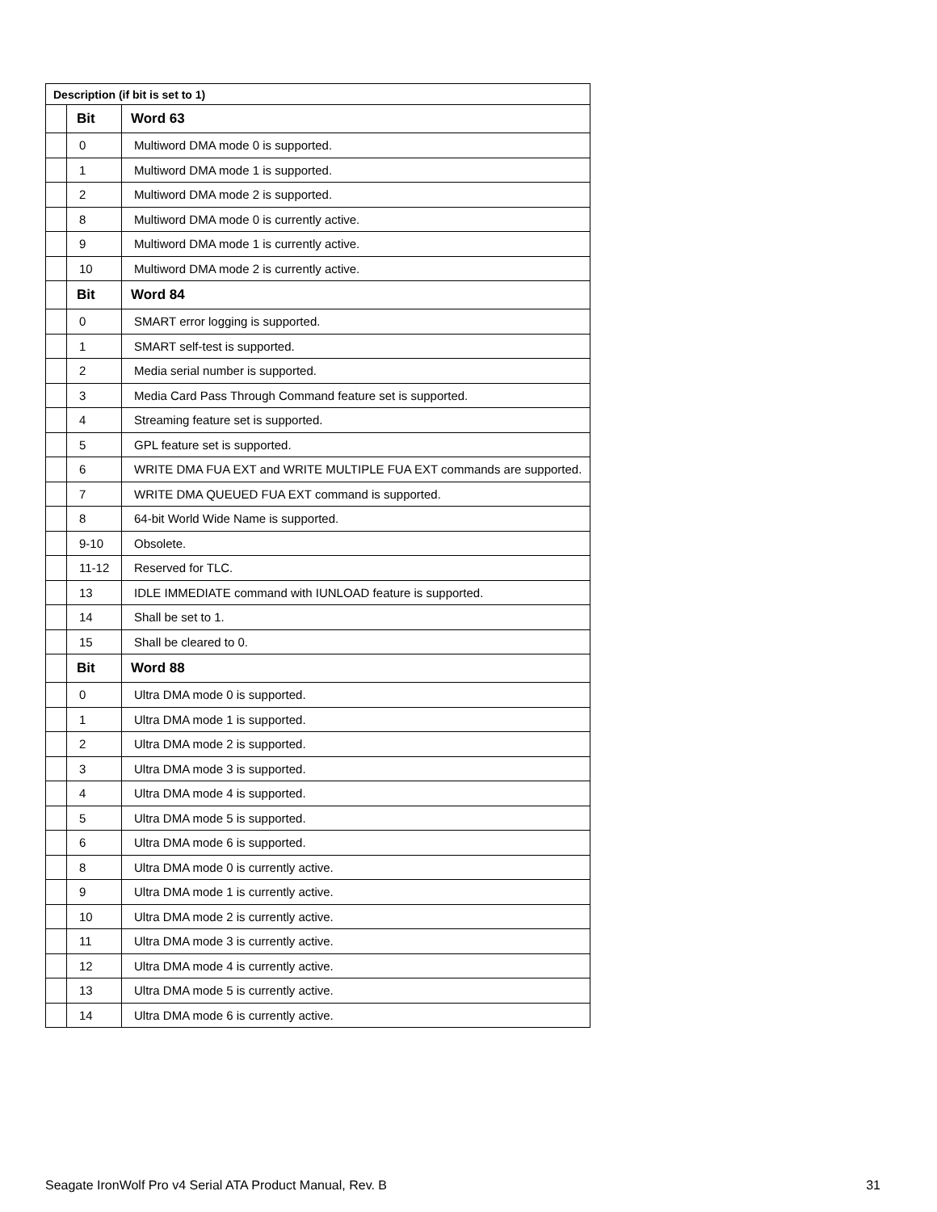| Description (if bit is set to 1) | | |
| --- | --- | --- |
| | Bit | Word 63 |
| | 0 | Multiword DMA mode 0 is supported. |
| | 1 | Multiword DMA mode 1 is supported. |
| | 2 | Multiword DMA mode 2 is supported. |
| | 8 | Multiword DMA mode 0 is currently active. |
| | 9 | Multiword DMA mode 1 is currently active. |
| | 10 | Multiword DMA mode 2 is currently active. |
| | Bit | Word 84 |
| | 0 | SMART error logging is supported. |
| | 1 | SMART self-test is supported. |
| | 2 | Media serial number is supported. |
| | 3 | Media Card Pass Through Command feature set is supported. |
| | 4 | Streaming feature set is supported. |
| | 5 | GPL feature set is supported. |
| | 6 | WRITE DMA FUA EXT and WRITE MULTIPLE FUA EXT commands are supported. |
| | 7 | WRITE DMA QUEUED FUA EXT command is supported. |
| | 8 | 64-bit World Wide Name is supported. |
| | 9-10 | Obsolete. |
| | 11-12 | Reserved for TLC. |
| | 13 | IDLE IMMEDIATE command with IUNLOAD feature is supported. |
| | 14 | Shall be set to 1. |
| | 15 | Shall be cleared to 0. |
| | Bit | Word 88 |
| | 0 | Ultra DMA mode 0 is supported. |
| | 1 | Ultra DMA mode 1 is supported. |
| | 2 | Ultra DMA mode 2 is supported. |
| | 3 | Ultra DMA mode 3 is supported. |
| | 4 | Ultra DMA mode 4 is supported. |
| | 5 | Ultra DMA mode 5 is supported. |
| | 6 | Ultra DMA mode 6 is supported. |
| | 8 | Ultra DMA mode 0 is currently active. |
| | 9 | Ultra DMA mode 1 is currently active. |
| | 10 | Ultra DMA mode 2 is currently active. |
| | 11 | Ultra DMA mode 3 is currently active. |
| | 12 | Ultra DMA mode 4 is currently active. |
| | 13 | Ultra DMA mode 5 is currently active. |
| | 14 | Ultra DMA mode 6 is currently active. |
Seagate IronWolf Pro v4 Serial ATA Product Manual, Rev. B 31